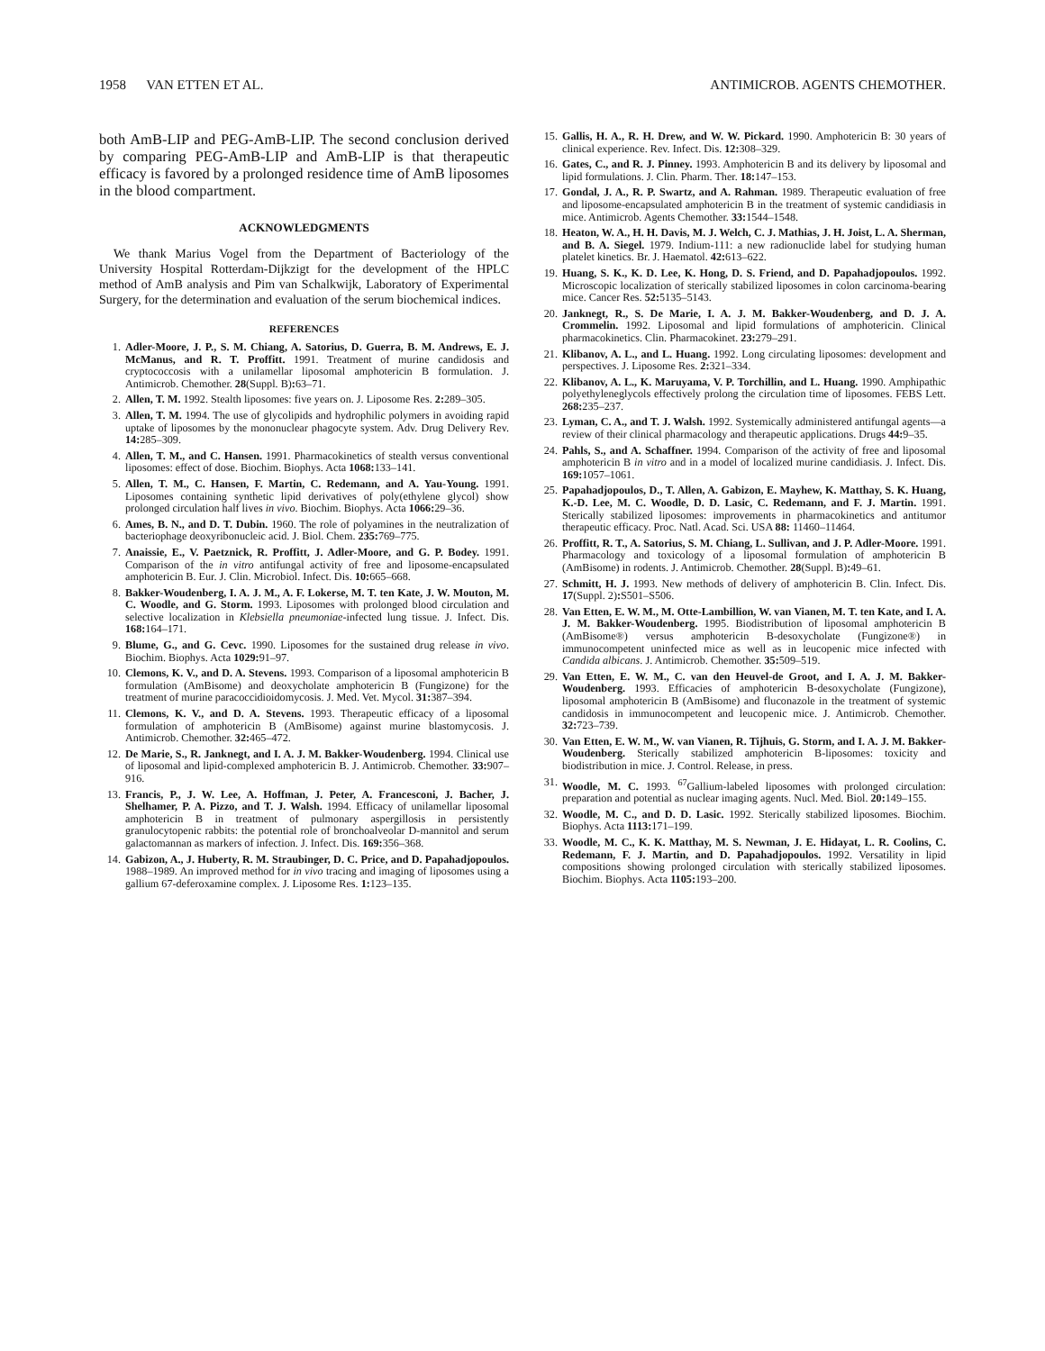1958 VAN ETTEN ET AL. ANTIMICROB. AGENTS CHEMOTHER.
both AmB-LIP and PEG-AmB-LIP. The second conclusion derived by comparing PEG-AmB-LIP and AmB-LIP is that therapeutic efficacy is favored by a prolonged residence time of AmB liposomes in the blood compartment.
ACKNOWLEDGMENTS
We thank Marius Vogel from the Department of Bacteriology of the University Hospital Rotterdam-Dijkzigt for the development of the HPLC method of AmB analysis and Pim van Schalkwijk, Laboratory of Experimental Surgery, for the determination and evaluation of the serum biochemical indices.
REFERENCES
1. Adler-Moore, J. P., S. M. Chiang, A. Satorius, D. Guerra, B. M. Andrews, E. J. McManus, and R. T. Proffitt. 1991. Treatment of murine candidosis and cryptococcosis with a unilamellar liposomal amphotericin B formulation. J. Antimicrob. Chemother. 28(Suppl. B): 63–71.
2. Allen, T. M. 1992. Stealth liposomes: five years on. J. Liposome Res. 2: 289–305.
3. Allen, T. M. 1994. The use of glycolipids and hydrophilic polymers in avoiding rapid uptake of liposomes by the mononuclear phagocyte system. Adv. Drug Delivery Rev. 14: 285–309.
4. Allen, T. M., and C. Hansen. 1991. Pharmacokinetics of stealth versus conventional liposomes: effect of dose. Biochim. Biophys. Acta 1068: 133–141.
5. Allen, T. M., C. Hansen, F. Martin, C. Redemann, and A. Yau-Young. 1991. Liposomes containing synthetic lipid derivatives of poly(ethylene glycol) show prolonged circulation half lives in vivo. Biochim. Biophys. Acta 1066: 29–36.
6. Ames, B. N., and D. T. Dubin. 1960. The role of polyamines in the neutralization of bacteriophage deoxyribonucleic acid. J. Biol. Chem. 235: 769–775.
7. Anaissie, E., V. Paetznick, R. Proffitt, J. Adler-Moore, and G. P. Bodey. 1991. Comparison of the in vitro antifungal activity of free and liposome-encapsulated amphotericin B. Eur. J. Clin. Microbiol. Infect. Dis. 10: 665–668.
8. Bakker-Woudenberg, I. A. J. M., A. F. Lokerse, M. T. ten Kate, J. W. Mouton, M. C. Woodle, and G. Storm. 1993. Liposomes with prolonged blood circulation and selective localization in Klebsiella pneumoniae-infected lung tissue. J. Infect. Dis. 168: 164–171.
9. Blume, G., and G. Cevc. 1990. Liposomes for the sustained drug release in vivo. Biochim. Biophys. Acta 1029: 91–97.
10. Clemons, K. V., and D. A. Stevens. 1993. Comparison of a liposomal amphotericin B formulation (AmBisome) and deoxycholate amphotericin B (Fungizone) for the treatment of murine paracoccidioidomycosis. J. Med. Vet. Mycol. 31: 387–394.
11. Clemons, K. V., and D. A. Stevens. 1993. Therapeutic efficacy of a liposomal formulation of amphotericin B (AmBisome) against murine blastomycosis. J. Antimicrob. Chemother. 32: 465–472.
12. De Marie, S., R. Janknegt, and I. A. J. M. Bakker-Woudenberg. 1994. Clinical use of liposomal and lipid-complexed amphotericin B. J. Antimicrob. Chemother. 33: 907–916.
13. Francis, P., J. W. Lee, A. Hoffman, J. Peter, A. Francesconi, J. Bacher, J. Shelhamer, P. A. Pizzo, and T. J. Walsh. 1994. Efficacy of unilamellar liposomal amphotericin B in treatment of pulmonary aspergillosis in persistently granulocytopenic rabbits: the potential role of bronchoalveolar D-mannitol and serum galactomannan as markers of infection. J. Infect. Dis. 169: 356–368.
14. Gabizon, A., J. Huberty, R. M. Straubinger, D. C. Price, and D. Papahadjopoulos. 1988–1989. An improved method for in vivo tracing and imaging of liposomes using a gallium 67-deferoxamine complex. J. Liposome Res. 1: 123–135.
15. Gallis, H. A., R. H. Drew, and W. W. Pickard. 1990. Amphotericin B: 30 years of clinical experience. Rev. Infect. Dis. 12: 308–329.
16. Gates, C., and R. J. Pinney. 1993. Amphotericin B and its delivery by liposomal and lipid formulations. J. Clin. Pharm. Ther. 18: 147–153.
17. Gondal, J. A., R. P. Swartz, and A. Rahman. 1989. Therapeutic evaluation of free and liposome-encapsulated amphotericin B in the treatment of systemic candidiasis in mice. Antimicrob. Agents Chemother. 33: 1544–1548.
18. Heaton, W. A., H. H. Davis, M. J. Welch, C. J. Mathias, J. H. Joist, L. A. Sherman, and B. A. Siegel. 1979. Indium-111: a new radionuclide label for studying human platelet kinetics. Br. J. Haematol. 42: 613–622.
19. Huang, S. K., K. D. Lee, K. Hong, D. S. Friend, and D. Papahadjopoulos. 1992. Microscopic localization of sterically stabilized liposomes in colon carcinoma-bearing mice. Cancer Res. 52: 5135–5143.
20. Janknegt, R., S. De Marie, I. A. J. M. Bakker-Woudenberg, and D. J. A. Crommelin. 1992. Liposomal and lipid formulations of amphotericin. Clinical pharmacokinetics. Clin. Pharmacokinet. 23: 279–291.
21. Klibanov, A. L., and L. Huang. 1992. Long circulating liposomes: development and perspectives. J. Liposome Res. 2: 321–334.
22. Klibanov, A. L., K. Maruyama, V. P. Torchillin, and L. Huang. 1990. Amphipathic polyethyleneglycols effectively prolong the circulation time of liposomes. FEBS Lett. 268: 235–237.
23. Lyman, C. A., and T. J. Walsh. 1992. Systemically administered antifungal agents—a review of their clinical pharmacology and therapeutic applications. Drugs 44: 9–35.
24. Pahls, S., and A. Schaffner. 1994. Comparison of the activity of free and liposomal amphotericin B in vitro and in a model of localized murine candidiasis. J. Infect. Dis. 169: 1057–1061.
25. Papahadjopoulos, D., T. Allen, A. Gabizon, E. Mayhew, K. Matthay, S. K. Huang, K.-D. Lee, M. C. Woodle, D. D. Lasic, C. Redemann, and F. J. Martin. 1991. Sterically stabilized liposomes: improvements in pharmacokinetics and antitumor therapeutic efficacy. Proc. Natl. Acad. Sci. USA 88: 11460–11464.
26. Proffitt, R. T., A. Satorius, S. M. Chiang, L. Sullivan, and J. P. Adler-Moore. 1991. Pharmacology and toxicology of a liposomal formulation of amphotericin B (AmBisome) in rodents. J. Antimicrob. Chemother. 28(Suppl. B): 49–61.
27. Schmitt, H. J. 1993. New methods of delivery of amphotericin B. Clin. Infect. Dis. 17(Suppl. 2): S501–S506.
28. Van Etten, E. W. M., M. Otte-Lambillion, W. van Vianen, M. T. ten Kate, and I. A. J. M. Bakker-Woudenberg. 1995. Biodistribution of liposomal amphotericin B (AmBisome®) versus amphotericin B-desoxycholate (Fungizone®) in immunocompetent uninfected mice as well as in leucopenic mice infected with Candida albicans. J. Antimicrob. Chemother. 35: 509–519.
29. Van Etten, E. W. M., C. van den Heuvel-de Groot, and I. A. J. M. Bakker-Woudenberg. 1993. Efficacies of amphotericin B-desoxycholate (Fungizone), liposomal amphotericin B (AmBisome) and fluconazole in the treatment of systemic candidosis in immunocompetent and leucopenic mice. J. Antimicrob. Chemother. 32: 723–739.
30. Van Etten, E. W. M., W. van Vianen, R. Tijhuis, G. Storm, and I. A. J. M. Bakker-Woudenberg. Sterically stabilized amphotericin B-liposomes: toxicity and biodistribution in mice. J. Control. Release, in press.
31. Woodle, M. C. 1993. <sup>67</sup>Gallium-labeled liposomes with prolonged circulation: preparation and potential as nuclear imaging agents. Nucl. Med. Biol. 20: 149–155.
32. Woodle, M. C., and D. D. Lasic. 1992. Sterically stabilized liposomes. Biochim. Biophys. Acta 1113: 171–199.
33. Woodle, M. C., K. K. Matthay, M. S. Newman, J. E. Hidayat, L. R. Coolins, C. Redemann, F. J. Martin, and D. Papahadjopoulos. 1992. Versatility in lipid compositions showing prolonged circulation with sterically stabilized liposomes. Biochim. Biophys. Acta 1105: 193–200.